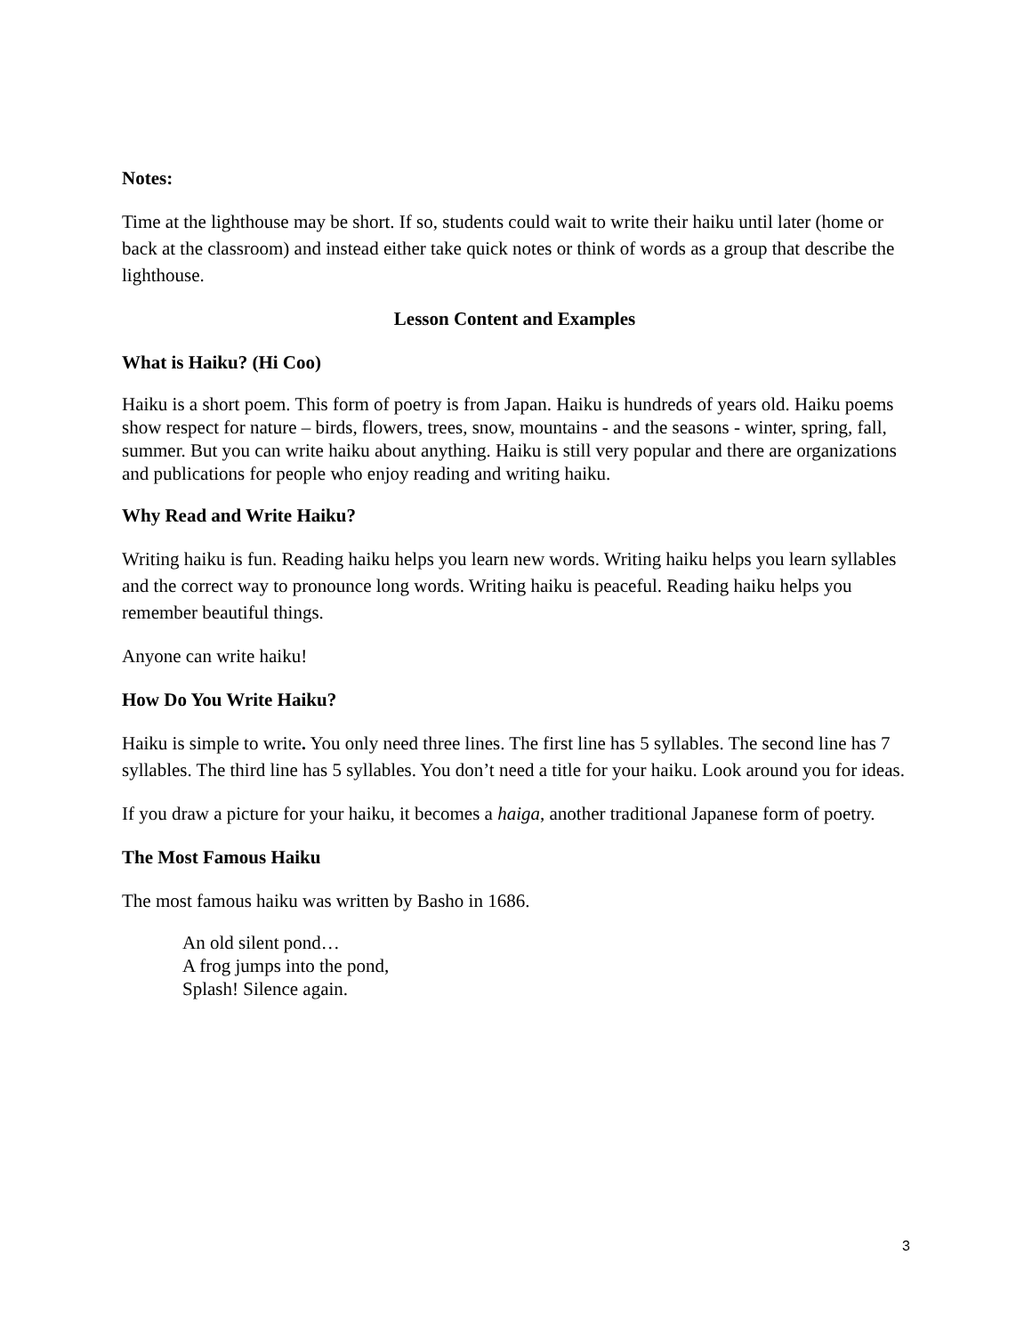Notes:
Time at the lighthouse may be short. If so, students could wait to write their haiku until later (home or back at the classroom) and instead either take quick notes or think of words as a group that describe the lighthouse.
Lesson Content and Examples
What is Haiku? (Hi Coo)
Haiku is a short poem. This form of poetry is from Japan. Haiku is hundreds of years old. Haiku poems show respect for nature – birds, flowers, trees, snow, mountains - and the seasons - winter, spring, fall, summer. But you can write haiku about anything. Haiku is still very popular and there are organizations and publications for people who enjoy reading and writing haiku.
Why Read and Write Haiku?
Writing haiku is fun. Reading haiku helps you learn new words. Writing haiku helps you learn syllables and the correct way to pronounce long words. Writing haiku is peaceful. Reading haiku helps you remember beautiful things.
Anyone can write haiku!
How Do You Write Haiku?
Haiku is simple to write. You only need three lines. The first line has 5 syllables. The second line has 7 syllables. The third line has 5 syllables. You don’t need a title for your haiku. Look around you for ideas.
If you draw a picture for your haiku, it becomes a haiga, another traditional Japanese form of poetry.
The Most Famous Haiku
The most famous haiku was written by Basho in 1686.
An old silent pond…
A frog jumps into the pond,
Splash! Silence again.
3